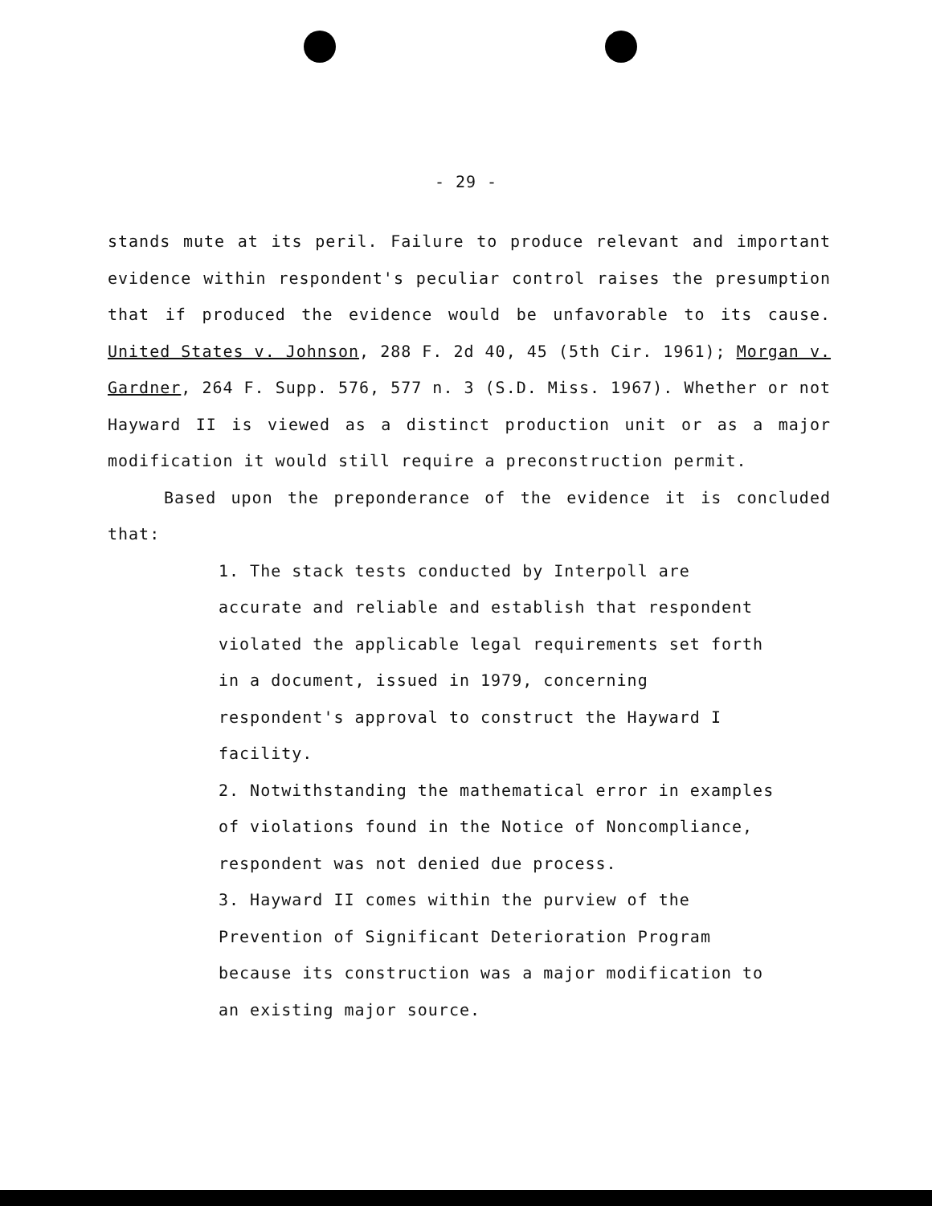- 29 -
stands mute at its peril. Failure to produce relevant and important evidence within respondent's peculiar control raises the presumption that if produced the evidence would be unfavorable to its cause. United States v. Johnson, 288 F. 2d 40, 45 (5th Cir. 1961); Morgan v. Gardner, 264 F. Supp. 576, 577 n. 3 (S.D. Miss. 1967). Whether or not Hayward II is viewed as a distinct production unit or as a major modification it would still require a preconstruction permit.
Based upon the preponderance of the evidence it is concluded that:
1. The stack tests conducted by Interpoll are accurate and reliable and establish that respondent violated the applicable legal requirements set forth in a document, issued in 1979, concerning respondent's approval to construct the Hayward I facility.
2. Notwithstanding the mathematical error in examples of violations found in the Notice of Noncompliance, respondent was not denied due process.
3. Hayward II comes within the purview of the Prevention of Significant Deterioration Program because its construction was a major modification to an existing major source.